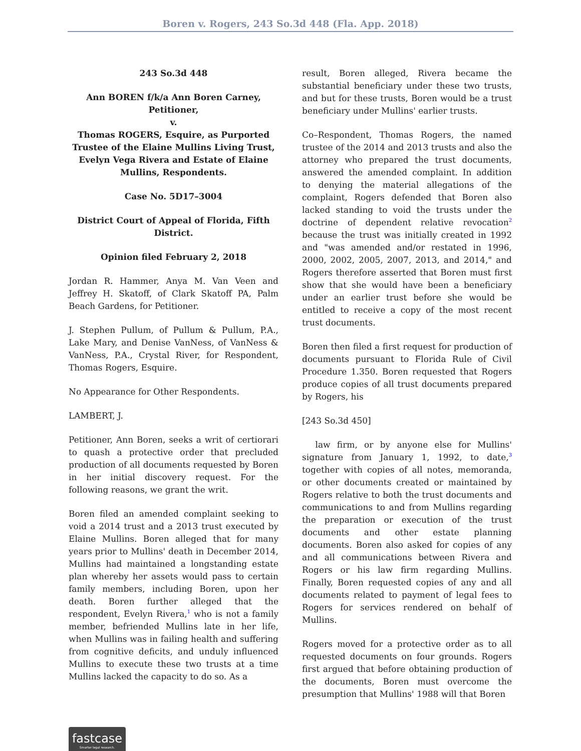Boren v. Rogers, 243 So.3d 448 (Fla. App. 2018)
243 So.3d 448
Ann BOREN f/k/a Ann Boren Carney, Petitioner,
v.
Thomas ROGERS, Esquire, as Purported Trustee of the Elaine Mullins Living Trust, Evelyn Vega Rivera and Estate of Elaine Mullins, Respondents.
Case No. 5D17–3004
District Court of Appeal of Florida, Fifth District.
Opinion filed February 2, 2018
Jordan R. Hammer, Anya M. Van Veen and Jeffrey H. Skatoff, of Clark Skatoff PA, Palm Beach Gardens, for Petitioner.
J. Stephen Pullum, of Pullum & Pullum, P.A., Lake Mary, and Denise VanNess, of VanNess & VanNess, P.A., Crystal River, for Respondent, Thomas Rogers, Esquire.
No Appearance for Other Respondents.
LAMBERT, J.
Petitioner, Ann Boren, seeks a writ of certiorari to quash a protective order that precluded production of all documents requested by Boren in her initial discovery request. For the following reasons, we grant the writ.
Boren filed an amended complaint seeking to void a 2014 trust and a 2013 trust executed by Elaine Mullins. Boren alleged that for many years prior to Mullins' death in December 2014, Mullins had maintained a longstanding estate plan whereby her assets would pass to certain family members, including Boren, upon her death. Boren further alleged that the respondent, Evelyn Rivera,<sup>1</sup> who is not a family member, befriended Mullins late in her life, when Mullins was in failing health and suffering from cognitive deficits, and unduly influenced Mullins to execute these two trusts at a time Mullins lacked the capacity to do so. As a
result, Boren alleged, Rivera became the substantial beneficiary under these two trusts, and but for these trusts, Boren would be a trust beneficiary under Mullins' earlier trusts.
Co–Respondent, Thomas Rogers, the named trustee of the 2014 and 2013 trusts and also the attorney who prepared the trust documents, answered the amended complaint. In addition to denying the material allegations of the complaint, Rogers defended that Boren also lacked standing to void the trusts under the doctrine of dependent relative revocation<sup>2</sup> because the trust was initially created in 1992 and "was amended and/or restated in 1996, 2000, 2002, 2005, 2007, 2013, and 2014," and Rogers therefore asserted that Boren must first show that she would have been a beneficiary under an earlier trust before she would be entitled to receive a copy of the most recent trust documents.
Boren then filed a first request for production of documents pursuant to Florida Rule of Civil Procedure 1.350. Boren requested that Rogers produce copies of all trust documents prepared by Rogers, his
[243 So.3d 450]
law firm, or by anyone else for Mullins' signature from January 1, 1992, to date,<sup>3</sup> together with copies of all notes, memoranda, or other documents created or maintained by Rogers relative to both the trust documents and communications to and from Mullins regarding the preparation or execution of the trust documents and other estate planning documents. Boren also asked for copies of any and all communications between Rivera and Rogers or his law firm regarding Mullins. Finally, Boren requested copies of any and all documents related to payment of legal fees to Rogers for services rendered on behalf of Mullins.
Rogers moved for a protective order as to all requested documents on four grounds. Rogers first argued that before obtaining production of the documents, Boren must overcome the presumption that Mullins' 1988 will that Boren
fastcase
Smarter legal research.